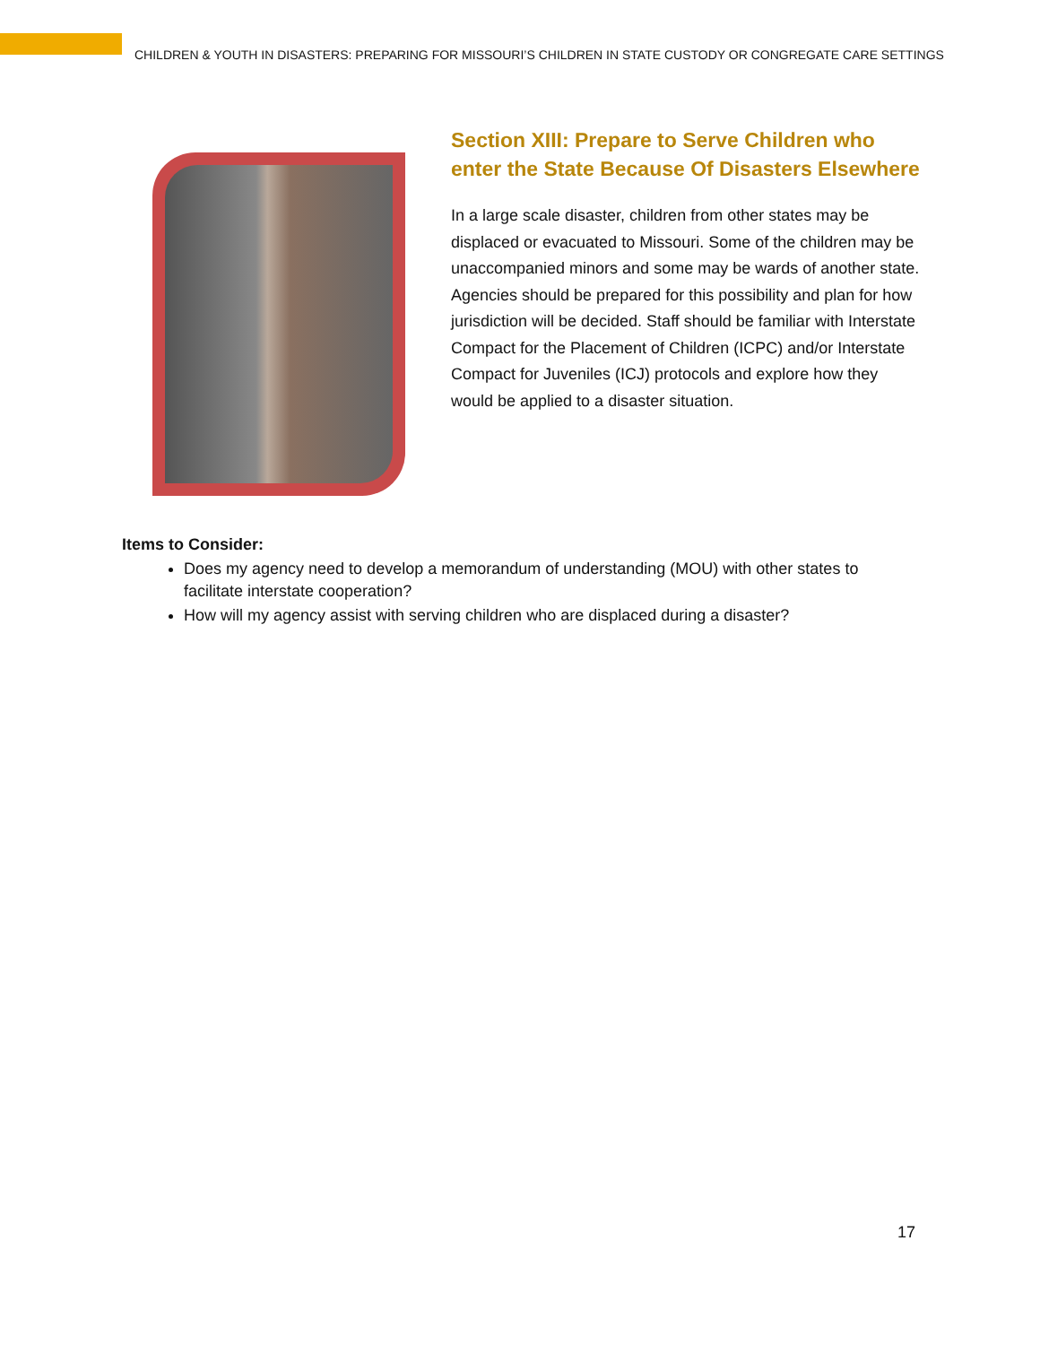CHILDREN & YOUTH IN DISASTERS: PREPARING FOR MISSOURI’S CHILDREN IN STATE CUSTODY OR CONGREGATE CARE SETTINGS
Section XIII: Prepare to Serve Children who enter the State Because Of Disasters Elsewhere
In a large scale disaster, children from other states may be displaced or evacuated to Missouri. Some of the children may be unaccompanied minors and some may be wards of another state. Agencies should be prepared for this possibility and plan for how jurisdiction will be decided. Staff should be familiar with Interstate Compact for the Placement of Children (ICPC) and/or Interstate Compact for Juveniles (ICJ) protocols and explore how they would be applied to a disaster situation.
Items to Consider:
Does my agency need to develop a memorandum of understanding (MOU) with other states to facilitate interstate cooperation?
How will my agency assist with serving children who are displaced during a disaster?
17